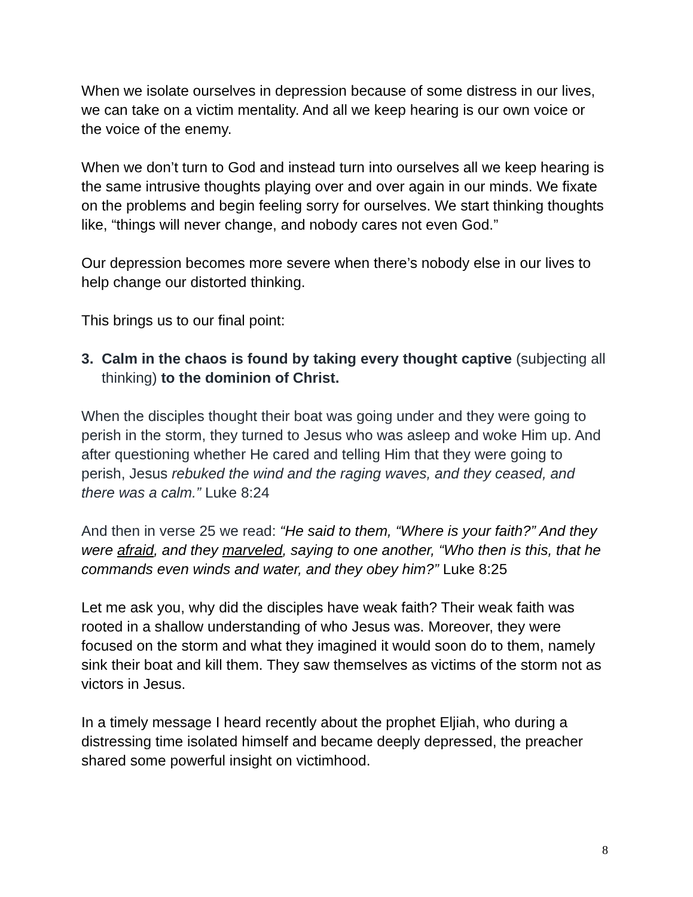When we isolate ourselves in depression because of some distress in our lives, we can take on a victim mentality. And all we keep hearing is our own voice or the voice of the enemy.
When we don’t turn to God and instead turn into ourselves all we keep hearing is the same intrusive thoughts playing over and over again in our minds. We fixate on the problems and begin feeling sorry for ourselves. We start thinking thoughts like, “things will never change, and nobody cares not even God.”
Our depression becomes more severe when there’s nobody else in our lives to help change our distorted thinking.
This brings us to our final point:
3. Calm in the chaos is found by taking every thought captive (subjecting all thinking) to the dominion of Christ.
When the disciples thought their boat was going under and they were going to perish in the storm, they turned to Jesus who was asleep and woke Him up. And after questioning whether He cared and telling Him that they were going to perish, Jesus rebuked the wind and the raging waves, and they ceased, and there was a calm.” Luke 8:24
And then in verse 25 we read: “He said to them, “Where is your faith?” And they were afraid, and they marveled, saying to one another, “Who then is this, that he commands even winds and water, and they obey him?” Luke 8:25
Let me ask you, why did the disciples have weak faith? Their weak faith was rooted in a shallow understanding of who Jesus was. Moreover, they were focused on the storm and what they imagined it would soon do to them, namely sink their boat and kill them. They saw themselves as victims of the storm not as victors in Jesus.
In a timely message I heard recently about the prophet Eljiah, who during a distressing time isolated himself and became deeply depressed, the preacher shared some powerful insight on victimhood.
8